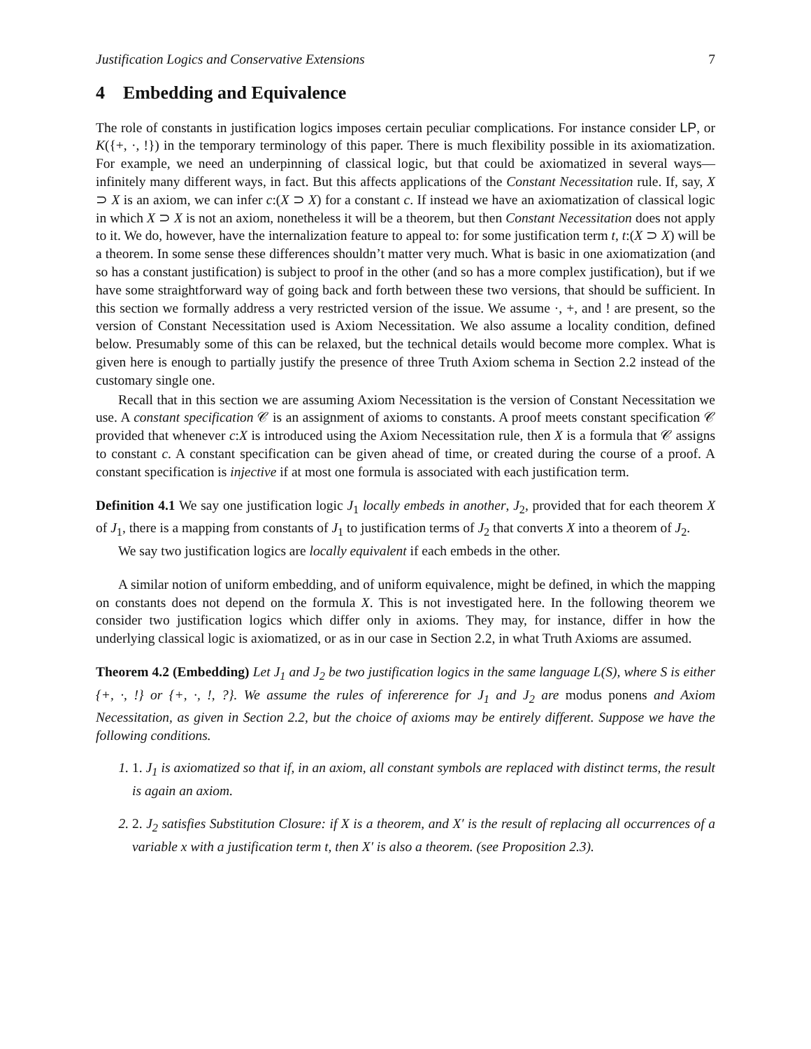Justification Logics and Conservative Extensions 7
4 Embedding and Equivalence
The role of constants in justification logics imposes certain peculiar complications. For instance consider LP, or K({+, ·, !}) in the temporary terminology of this paper. There is much flexibility possible in its axiomatization. For example, we need an underpinning of classical logic, but that could be axiomatized in several ways—infinitely many different ways, in fact. But this affects applications of the Constant Necessitation rule. If, say, X ⊃ X is an axiom, we can infer c:(X ⊃ X) for a constant c. If instead we have an axiomatization of classical logic in which X ⊃ X is not an axiom, nonetheless it will be a theorem, but then Constant Necessitation does not apply to it. We do, however, have the internalization feature to appeal to: for some justification term t, t:(X ⊃ X) will be a theorem. In some sense these differences shouldn’t matter very much. What is basic in one axiomatization (and so has a constant justification) is subject to proof in the other (and so has a more complex justification), but if we have some straightforward way of going back and forth between these two versions, that should be sufficient. In this section we formally address a very restricted version of the issue. We assume ·, +, and ! are present, so the version of Constant Necessitation used is Axiom Necessitation. We also assume a locality condition, defined below. Presumably some of this can be relaxed, but the technical details would become more complex. What is given here is enough to partially justify the presence of three Truth Axiom schema in Section 2.2 instead of the customary single one.
Recall that in this section we are assuming Axiom Necessitation is the version of Constant Necessitation we use. A constant specification 𝒞 is an assignment of axioms to constants. A proof meets constant specification 𝒞 provided that whenever c:X is introduced using the Axiom Necessitation rule, then X is a formula that 𝒞 assigns to constant c. A constant specification can be given ahead of time, or created during the course of a proof. A constant specification is injective if at most one formula is associated with each justification term.
Definition 4.1 We say one justification logic J<sub>1</sub> locally embeds in another, J<sub>2</sub>, provided that for each theorem X of J<sub>1</sub>, there is a mapping from constants of J<sub>1</sub> to justification terms of J<sub>2</sub> that converts X into a theorem of J<sub>2</sub>.
We say two justification logics are locally equivalent if each embeds in the other.
A similar notion of uniform embedding, and of uniform equivalence, might be defined, in which the mapping on constants does not depend on the formula X. This is not investigated here. In the following theorem we consider two justification logics which differ only in axioms. They may, for instance, differ in how the underlying classical logic is axiomatized, or as in our case in Section 2.2, in what Truth Axioms are assumed.
Theorem 4.2 (Embedding) Let J<sub>1</sub> and J<sub>2</sub> be two justification logics in the same language L(S), where S is either {+, ·, !} or {+, ·, !, ?}. We assume the rules of infererence for J<sub>1</sub> and J<sub>2</sub> are modus ponens and Axiom Necessitation, as given in Section 2.2, but the choice of axioms may be entirely different. Suppose we have the following conditions.
1. 1. J<sub>1</sub> is axiomatized so that if, in an axiom, all constant symbols are replaced with distinct terms, the result is again an axiom.
2. 2. J<sub>2</sub> satisfies Substitution Closure: if X is a theorem, and X′ is the result of replacing all occurrences of a variable x with a justification term t, then X′ is also a theorem. (see Proposition 2.3).